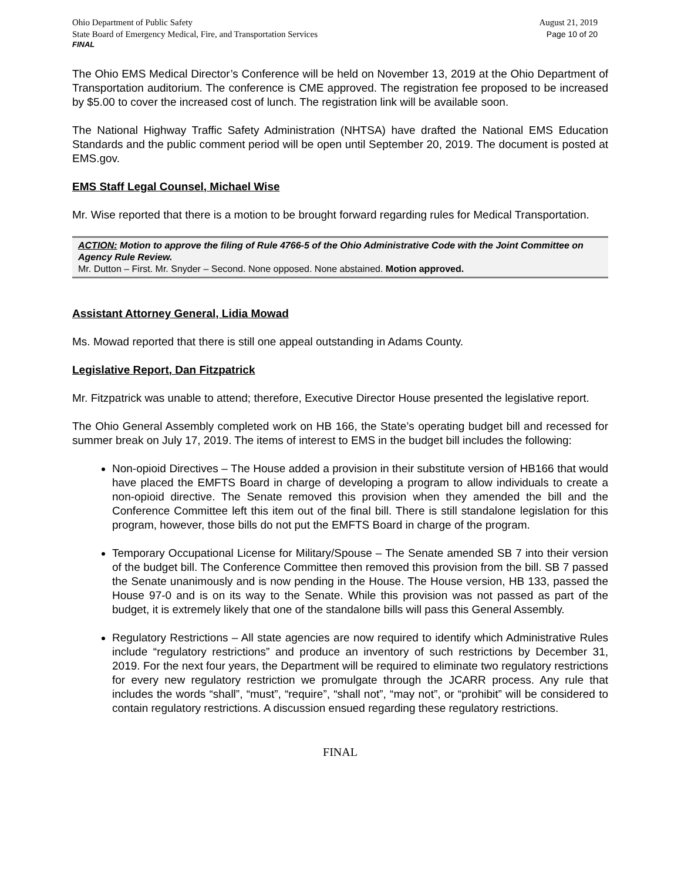Ohio Department of Public Safety
State Board of Emergency Medical, Fire, and Transportation Services
August 21, 2019
Page 10 of 20
FINAL
The Ohio EMS Medical Director’s Conference will be held on November 13, 2019 at the Ohio Department of Transportation auditorium. The conference is CME approved. The registration fee proposed to be increased by $5.00 to cover the increased cost of lunch. The registration link will be available soon.
The National Highway Traffic Safety Administration (NHTSA) have drafted the National EMS Education Standards and the public comment period will be open until September 20, 2019. The document is posted at EMS.gov.
EMS Staff Legal Counsel, Michael Wise
Mr. Wise reported that there is a motion to be brought forward regarding rules for Medical Transportation.
ACTION: Motion to approve the filing of Rule 4766-5 of the Ohio Administrative Code with the Joint Committee on Agency Rule Review.
Mr. Dutton – First. Mr. Snyder – Second. None opposed. None abstained. Motion approved.
Assistant Attorney General, Lidia Mowad
Ms. Mowad reported that there is still one appeal outstanding in Adams County.
Legislative Report, Dan Fitzpatrick
Mr. Fitzpatrick was unable to attend; therefore, Executive Director House presented the legislative report.
The Ohio General Assembly completed work on HB 166, the State’s operating budget bill and recessed for summer break on July 17, 2019. The items of interest to EMS in the budget bill includes the following:
Non-opioid Directives – The House added a provision in their substitute version of HB166 that would have placed the EMFTS Board in charge of developing a program to allow individuals to create a non-opioid directive. The Senate removed this provision when they amended the bill and the Conference Committee left this item out of the final bill. There is still standalone legislation for this program, however, those bills do not put the EMFTS Board in charge of the program.
Temporary Occupational License for Military/Spouse – The Senate amended SB 7 into their version of the budget bill. The Conference Committee then removed this provision from the bill. SB 7 passed the Senate unanimously and is now pending in the House. The House version, HB 133, passed the House 97-0 and is on its way to the Senate. While this provision was not passed as part of the budget, it is extremely likely that one of the standalone bills will pass this General Assembly.
Regulatory Restrictions – All state agencies are now required to identify which Administrative Rules include “regulatory restrictions” and produce an inventory of such restrictions by December 31, 2019. For the next four years, the Department will be required to eliminate two regulatory restrictions for every new regulatory restriction we promulgate through the JCARR process. Any rule that includes the words “shall”, “must”, “require”, “shall not”, “may not”, or “prohibit” will be considered to contain regulatory restrictions. A discussion ensued regarding these regulatory restrictions.
FINAL